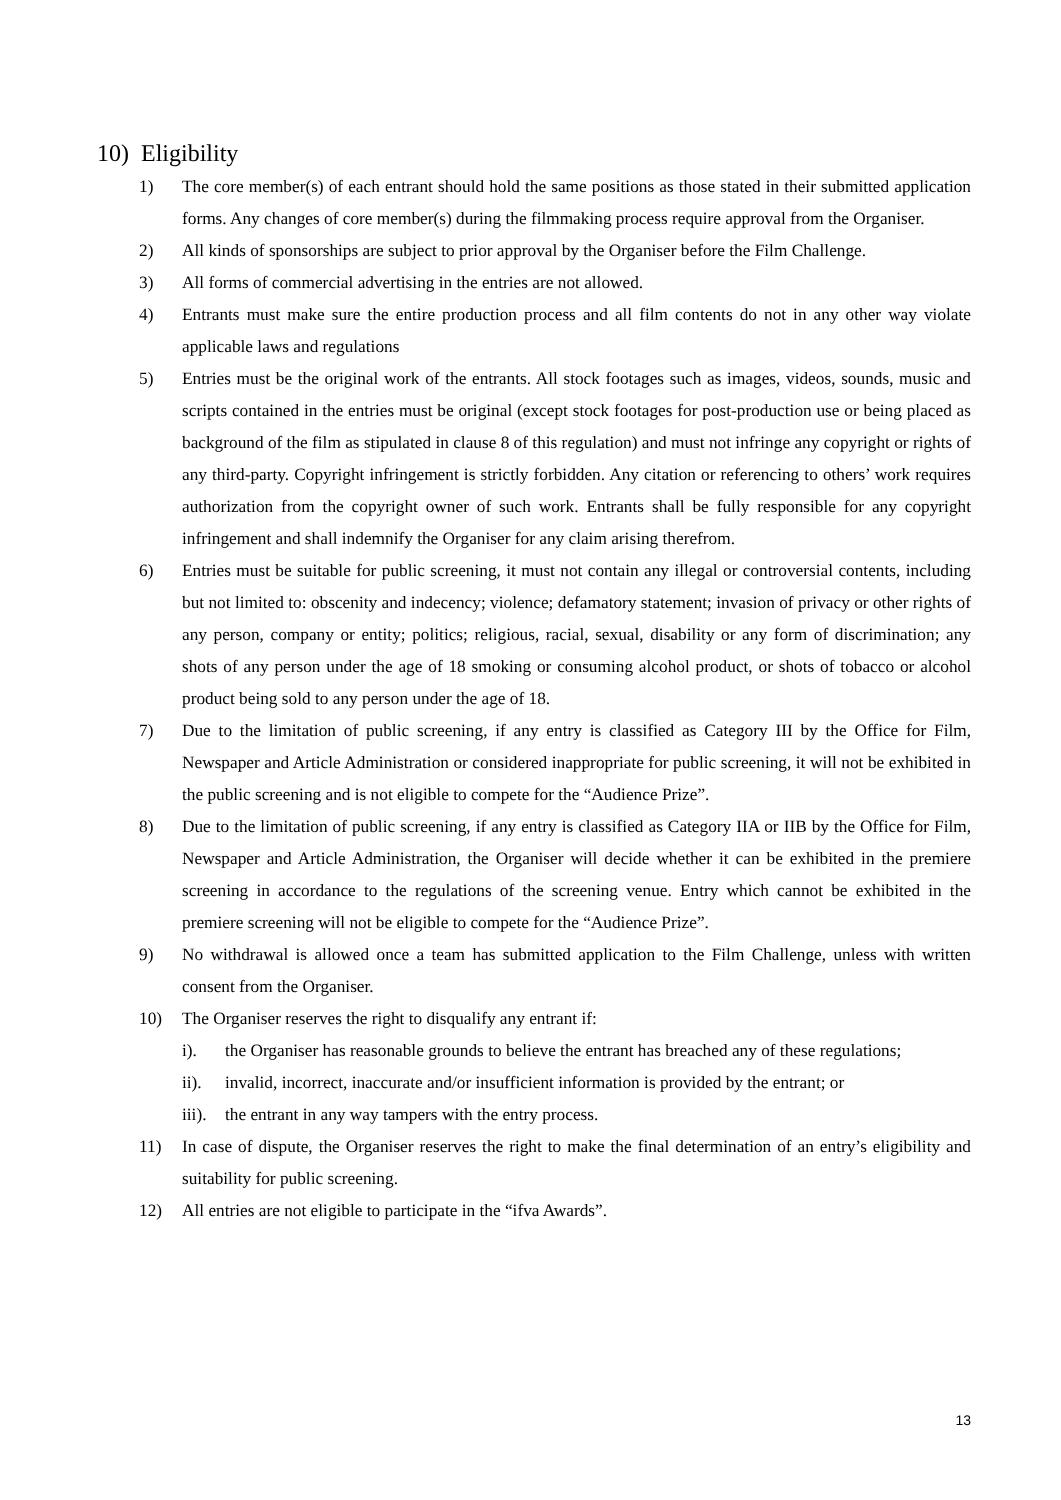10) Eligibility
1) The core member(s) of each entrant should hold the same positions as those stated in their submitted application forms. Any changes of core member(s) during the filmmaking process require approval from the Organiser.
2) All kinds of sponsorships are subject to prior approval by the Organiser before the Film Challenge.
3) All forms of commercial advertising in the entries are not allowed.
4) Entrants must make sure the entire production process and all film contents do not in any other way violate applicable laws and regulations
5) Entries must be the original work of the entrants. All stock footages such as images, videos, sounds, music and scripts contained in the entries must be original (except stock footages for post-production use or being placed as background of the film as stipulated in clause 8 of this regulation) and must not infringe any copyright or rights of any third-party. Copyright infringement is strictly forbidden. Any citation or referencing to others’ work requires authorization from the copyright owner of such work. Entrants shall be fully responsible for any copyright infringement and shall indemnify the Organiser for any claim arising therefrom.
6) Entries must be suitable for public screening, it must not contain any illegal or controversial contents, including but not limited to: obscenity and indecency; violence; defamatory statement; invasion of privacy or other rights of any person, company or entity; politics; religious, racial, sexual, disability or any form of discrimination; any shots of any person under the age of 18 smoking or consuming alcohol product, or shots of tobacco or alcohol product being sold to any person under the age of 18.
7) Due to the limitation of public screening, if any entry is classified as Category III by the Office for Film, Newspaper and Article Administration or considered inappropriate for public screening, it will not be exhibited in the public screening and is not eligible to compete for the “Audience Prize”.
8) Due to the limitation of public screening, if any entry is classified as Category IIA or IIB by the Office for Film, Newspaper and Article Administration, the Organiser will decide whether it can be exhibited in the premiere screening in accordance to the regulations of the screening venue. Entry which cannot be exhibited in the premiere screening will not be eligible to compete for the “Audience Prize”.
9) No withdrawal is allowed once a team has submitted application to the Film Challenge, unless with written consent from the Organiser.
10) The Organiser reserves the right to disqualify any entrant if:
i). the Organiser has reasonable grounds to believe the entrant has breached any of these regulations;
ii). invalid, incorrect, inaccurate and/or insufficient information is provided by the entrant; or
iii).
the entrant in any way tampers with the entry process.
11) In case of dispute, the Organiser reserves the right to make the final determination of an entry’s eligibility and suitability for public screening.
12) All entries are not eligible to participate in the “ifva Awards”.
13